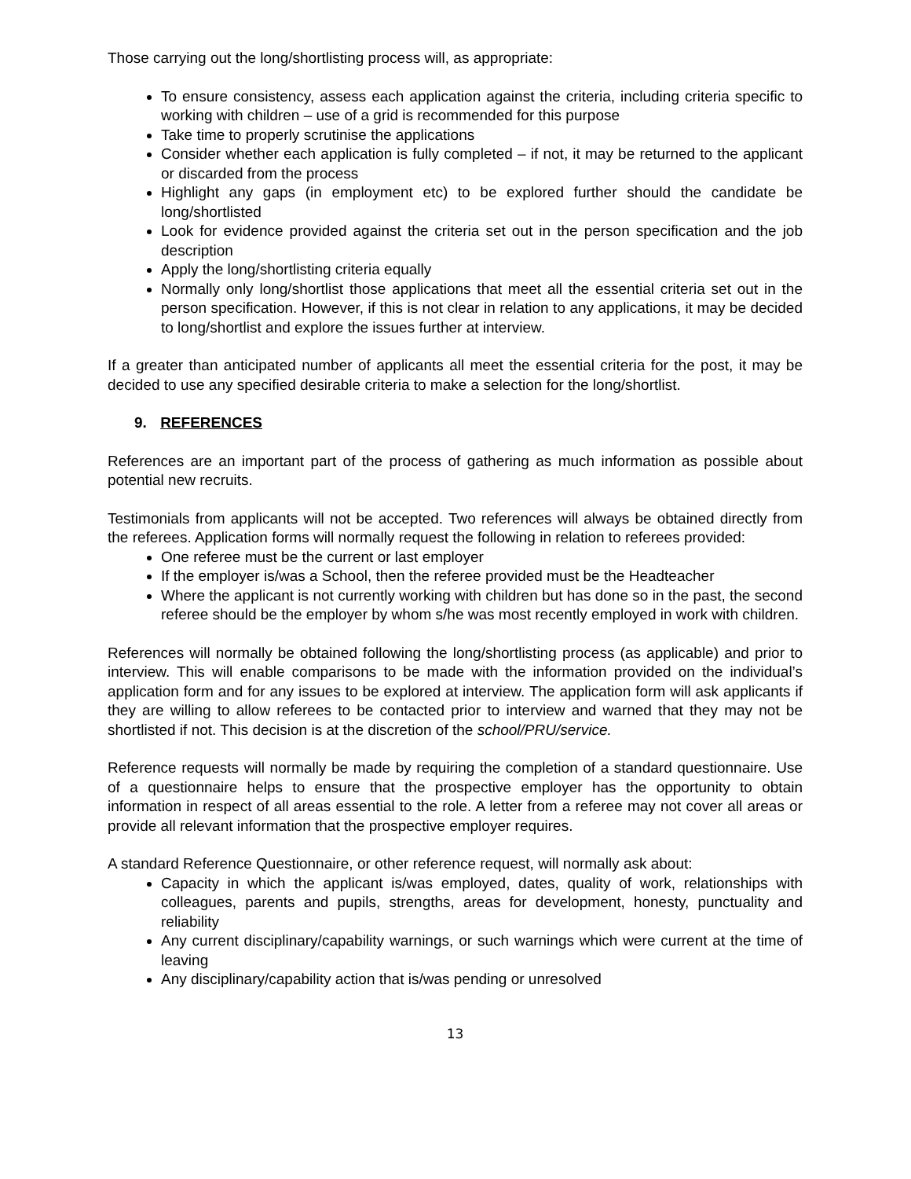Those carrying out the long/shortlisting process will, as appropriate:
To ensure consistency, assess each application against the criteria, including criteria specific to working with children – use of a grid is recommended for this purpose
Take time to properly scrutinise the applications
Consider whether each application is fully completed – if not, it may be returned to the applicant or discarded from the process
Highlight any gaps (in employment etc) to be explored further should the candidate be long/shortlisted
Look for evidence provided against the criteria set out in the person specification and the job description
Apply the long/shortlisting criteria equally
Normally only long/shortlist those applications that meet all the essential criteria set out in the person specification. However, if this is not clear in relation to any applications, it may be decided to long/shortlist and explore the issues further at interview.
If a greater than anticipated number of applicants all meet the essential criteria for the post, it may be decided to use any specified desirable criteria to make a selection for the long/shortlist.
9. REFERENCES
References are an important part of the process of gathering as much information as possible about potential new recruits.
Testimonials from applicants will not be accepted. Two references will always be obtained directly from the referees. Application forms will normally request the following in relation to referees provided:
One referee must be the current or last employer
If the employer is/was a School, then the referee provided must be the Headteacher
Where the applicant is not currently working with children but has done so in the past, the second referee should be the employer by whom s/he was most recently employed in work with children.
References will normally be obtained following the long/shortlisting process (as applicable) and prior to interview. This will enable comparisons to be made with the information provided on the individual’s application form and for any issues to be explored at interview. The application form will ask applicants if they are willing to allow referees to be contacted prior to interview and warned that they may not be shortlisted if not. This decision is at the discretion of the school/PRU/service.
Reference requests will normally be made by requiring the completion of a standard questionnaire. Use of a questionnaire helps to ensure that the prospective employer has the opportunity to obtain information in respect of all areas essential to the role. A letter from a referee may not cover all areas or provide all relevant information that the prospective employer requires.
A standard Reference Questionnaire, or other reference request, will normally ask about:
Capacity in which the applicant is/was employed, dates, quality of work, relationships with colleagues, parents and pupils, strengths, areas for development, honesty, punctuality and reliability
Any current disciplinary/capability warnings, or such warnings which were current at the time of leaving
Any disciplinary/capability action that is/was pending or unresolved
13